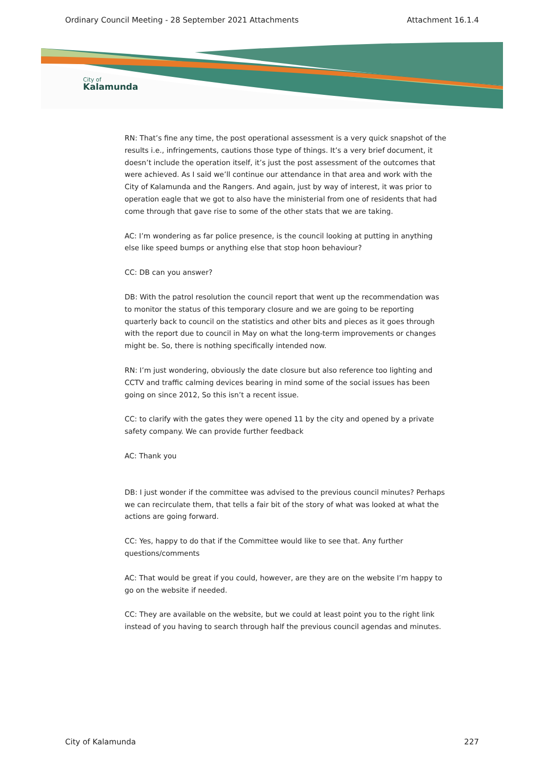Ordinary Council Meeting - 28 September 2021 Attachments Attachment 16.1.4
City of
Kalamunda
RN: That’s fine any time, the post operational assessment is a very quick snapshot of the results i.e., infringements, cautions those type of things. It’s a very brief document, it doesn’t include the operation itself, it’s just the post assessment of the outcomes that were achieved. As I said we’ll continue our attendance in that area and work with the City of Kalamunda and the Rangers. And again, just by way of interest, it was prior to operation eagle that we got to also have the ministerial from one of residents that had come through that gave rise to some of the other stats that we are taking.
AC: I’m wondering as far police presence, is the council looking at putting in anything else like speed bumps or anything else that stop hoon behaviour?
CC: DB can you answer?
DB: With the patrol resolution the council report that went up the recommendation was to monitor the status of this temporary closure and we are going to be reporting quarterly back to council on the statistics and other bits and pieces as it goes through with the report due to council in May on what the long-term improvements or changes might be. So, there is nothing specifically intended now.
RN: I’m just wondering, obviously the date closure but also reference too lighting and CCTV and traffic calming devices bearing in mind some of the social issues has been going on since 2012, So this isn’t a recent issue.
CC: to clarify with the gates they were opened 11 by the city and opened by a private safety company. We can provide further feedback
AC: Thank you
DB: I just wonder if the committee was advised to the previous council minutes? Perhaps we can recirculate them, that tells a fair bit of the story of what was looked at what the actions are going forward.
CC: Yes, happy to do that if the Committee would like to see that. Any further questions/comments
AC: That would be great if you could, however, are they are on the website I’m happy to go on the website if needed.
CC: They are available on the website, but we could at least point you to the right link instead of you having to search through half the previous council agendas and minutes.
City of Kalamunda 227